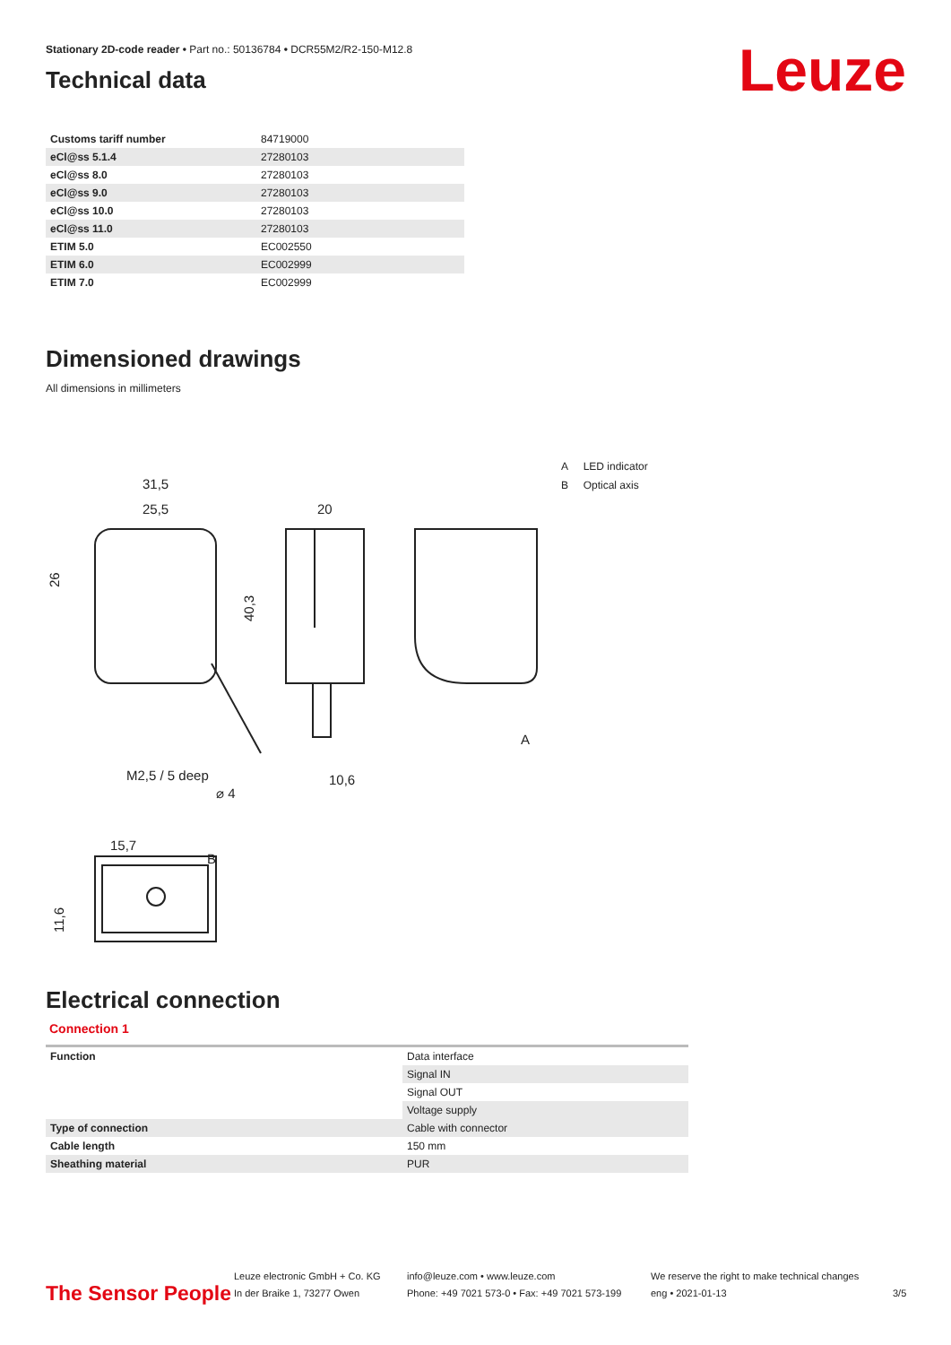Leuze
Stationary 2D-code reader • Part no.: 50136784 • DCR55M2/R2-150-M12.8
Technical data
| Customs tariff number | 84719000 |
| eCl@ss 5.1.4 | 27280103 |
| eCl@ss 8.0 | 27280103 |
| eCl@ss 9.0 | 27280103 |
| eCl@ss 10.0 | 27280103 |
| eCl@ss 11.0 | 27280103 |
| ETIM 5.0 | EC002550 |
| ETIM 6.0 | EC002999 |
| ETIM 7.0 | EC002999 |
Dimensioned drawings
All dimensions in millimeters
31,5
25,5
20
M2,5 / 5 deep
10,6
15,7
B
A
26
40,3
11,6
⌀ 4
A LED indicator
B Optical axis
Electrical connection
Connection 1
| Function | Data interface |
| | Signal IN |
| | Signal OUT |
| | Voltage supply |
| Type of connection | Cable with connector |
| Cable length | 150 mm |
| Sheathing material | PUR |
The Sensor People
Leuze electronic GmbH + Co. KG
In der Braike 1, 73277 Owen
info@leuze.com • www.leuze.com
Phone: +49 7021 573-0 • Fax: +49 7021 573-199
We reserve the right to make technical changes
eng • 2021-01-13
3/5